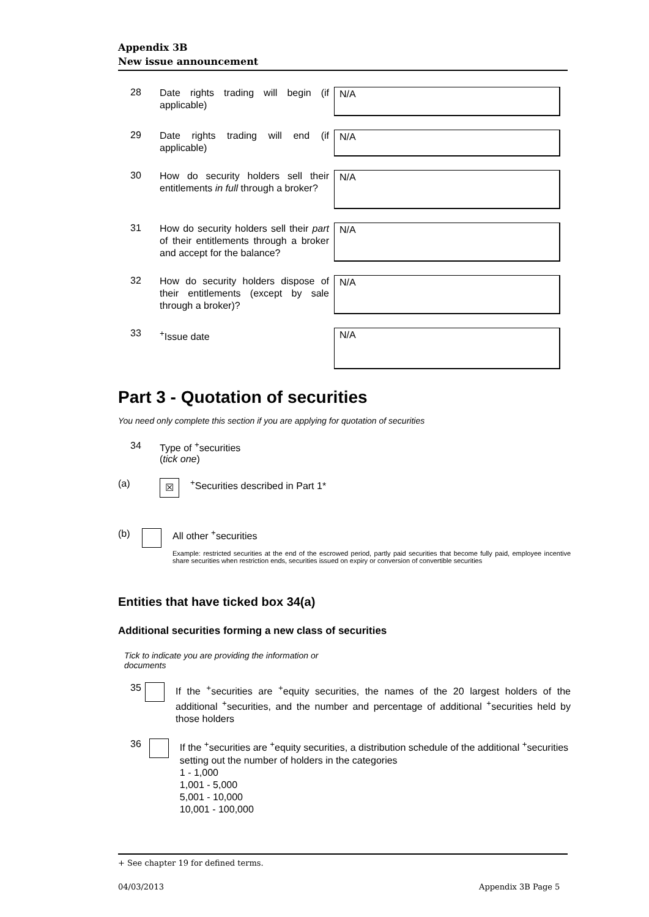Appendix 3B
New issue announcement
28
Date rights trading will begin (if applicable)
N/A
29
Date rights trading will end (if applicable)
N/A
30
How do security holders sell their entitlements in full through a broker?
N/A
31
How do security holders sell their part of their entitlements through a broker and accept for the balance?
N/A
32
How do security holders dispose of their entitlements (except by sale through a broker)?
N/A
33
<sup>+</sup>Issue date
N/A
Part 3 - Quotation of securities
You need only complete this section if you are applying for quotation of securities
34 Type of <sup>+</sup>securities
(tick one)
(a)
☒
<sup>+</sup>Securities described in Part 1*
(b) All other <sup>+</sup>securities
Example: restricted securities at the end of the escrowed period, partly paid securities that become fully paid, employee incentive share securities when restriction ends, securities issued on expiry or conversion of convertible securities
Entities that have ticked box 34(a)
Additional securities forming a new class of securities
Tick to indicate you are providing the information or documents
35
If the <sup>+</sup>securities are <sup>+</sup>equity securities, the names of the 20 largest holders of the additional <sup>+</sup>securities, and the number and percentage of additional <sup>+</sup>securities held by those holders
36
If the <sup>+</sup>securities are <sup>+</sup>equity securities, a distribution schedule of the additional <sup>+</sup>securities setting out the number of holders in the categories
1 - 1,000
1,001 - 5,000
5,001 - 10,000
10,001 - 100,000
+ See chapter 19 for defined terms.
04/03/2013 Appendix 3B Page 5